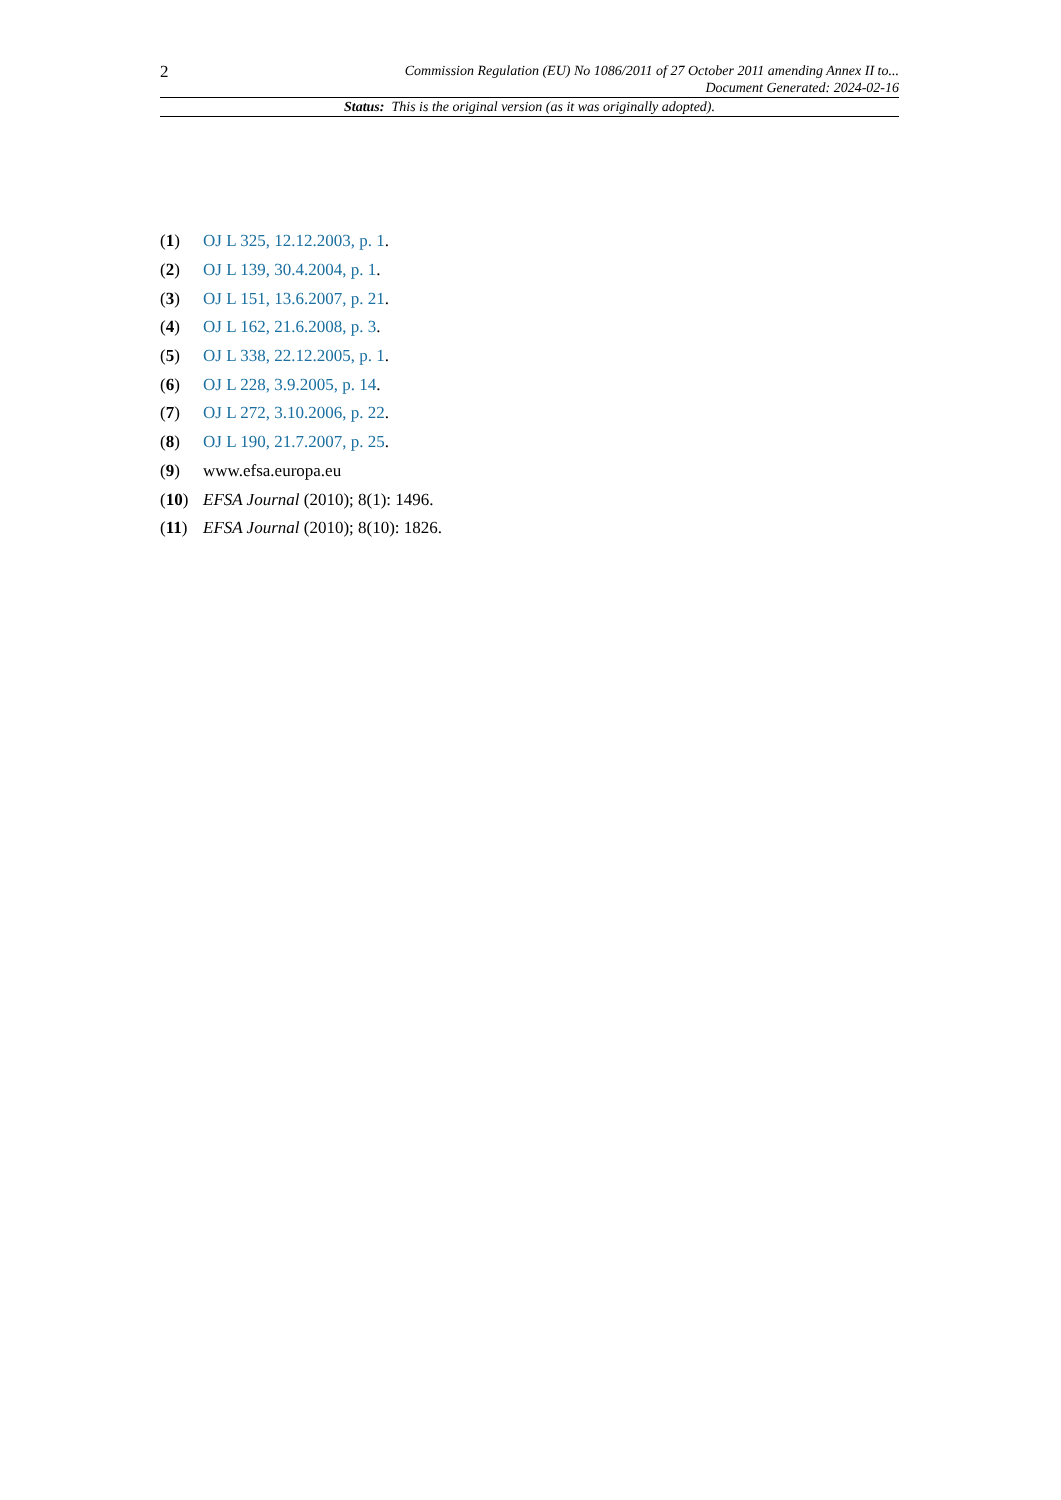2
Commission Regulation (EU) No 1086/2011 of 27 October 2011 amending Annex II to...
Document Generated: 2024-02-16
Status: This is the original version (as it was originally adopted).
(1) OJ L 325, 12.12.2003, p. 1.
(2) OJ L 139, 30.4.2004, p. 1.
(3) OJ L 151, 13.6.2007, p. 21.
(4) OJ L 162, 21.6.2008, p. 3.
(5) OJ L 338, 22.12.2005, p. 1.
(6) OJ L 228, 3.9.2005, p. 14.
(7) OJ L 272, 3.10.2006, p. 22.
(8) OJ L 190, 21.7.2007, p. 25.
(9) www.efsa.europa.eu
(10) EFSA Journal (2010); 8(1): 1496.
(11) EFSA Journal (2010); 8(10): 1826.